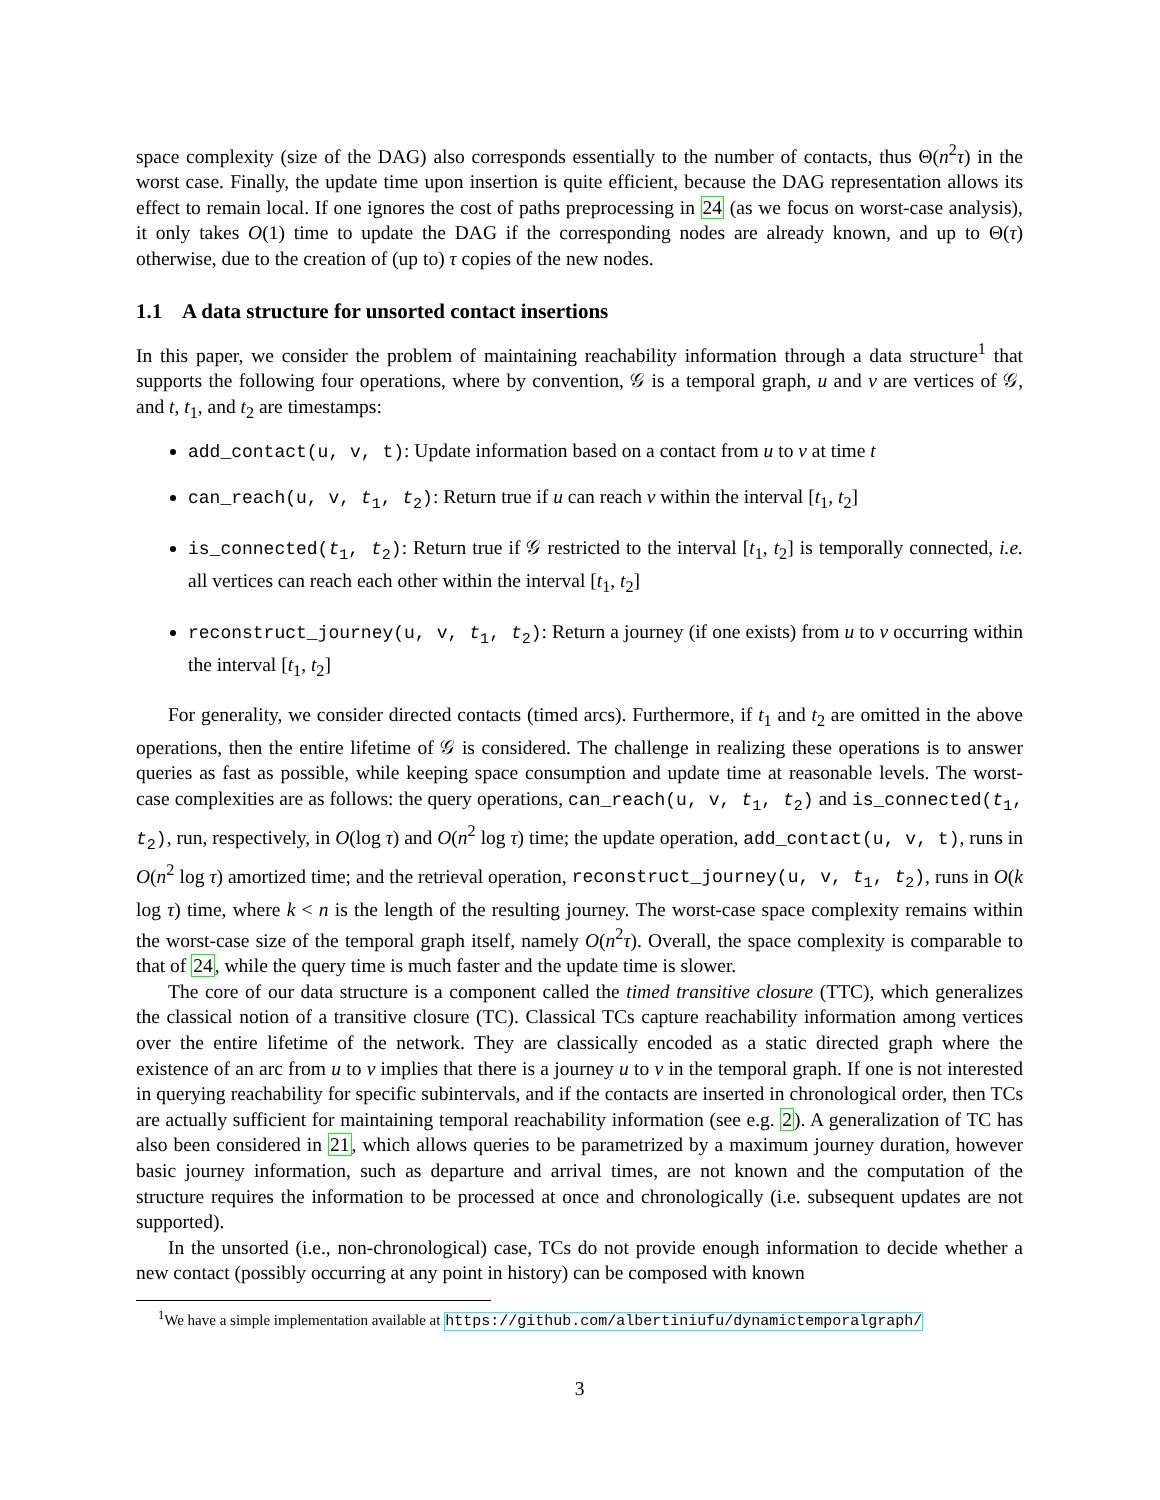space complexity (size of the DAG) also corresponds essentially to the number of contacts, thus Θ(n<sup>2</sup>τ) in the worst case. Finally, the update time upon insertion is quite efficient, because the DAG representation allows its effect to remain local. If one ignores the cost of paths preprocessing in 24 (as we focus on worst-case analysis), it only takes O(1) time to update the DAG if the corresponding nodes are already known, and up to Θ(τ) otherwise, due to the creation of (up to) τ copies of the new nodes.
1.1 A data structure for unsorted contact insertions
In this paper, we consider the problem of maintaining reachability information through a data structure<sup>1</sup> that supports the following four operations, where by convention, 𝒢 is a temporal graph, u and v are vertices of 𝒢, and t, t<sub>1</sub>, and t<sub>2</sub> are timestamps:
add_contact(u, v, t): Update information based on a contact from u to v at time t
can_reach(u, v, t<sub>1</sub>, t<sub>2</sub>): Return true if u can reach v within the interval [t<sub>1</sub>, t<sub>2</sub>]
is_connected(t<sub>1</sub>, t<sub>2</sub>): Return true if 𝒢 restricted to the interval [t<sub>1</sub>, t<sub>2</sub>] is temporally connected, i.e. all vertices can reach each other within the interval [t<sub>1</sub>, t<sub>2</sub>]
reconstruct_journey(u, v, t<sub>1</sub>, t<sub>2</sub>): Return a journey (if one exists) from u to v occurring within the interval [t<sub>1</sub>, t<sub>2</sub>]
For generality, we consider directed contacts (timed arcs). Furthermore, if t<sub>1</sub> and t<sub>2</sub> are omitted in the above operations, then the entire lifetime of 𝒢 is considered. The challenge in realizing these operations is to answer queries as fast as possible, while keeping space consumption and update time at reasonable levels. The worst-case complexities are as follows: the query operations, can_reach(u, v, t<sub>1</sub>, t<sub>2</sub>) and is_connected(t<sub>1</sub>, t<sub>2</sub>), run, respectively, in O(log τ) and O(n<sup>2</sup> log τ) time; the update operation, add_contact(u, v, t), runs in O(n<sup>2</sup> log τ) amortized time; and the retrieval operation, reconstruct_journey(u, v, t<sub>1</sub>, t<sub>2</sub>), runs in O(k log τ) time, where k < n is the length of the resulting journey. The worst-case space complexity remains within the worst-case size of the temporal graph itself, namely O(n<sup>2</sup>τ). Overall, the space complexity is comparable to that of 24, while the query time is much faster and the update time is slower.
The core of our data structure is a component called the timed transitive closure (TTC), which generalizes the classical notion of a transitive closure (TC). Classical TCs capture reachability information among vertices over the entire lifetime of the network. They are classically encoded as a static directed graph where the existence of an arc from u to v implies that there is a journey u to v in the temporal graph. If one is not interested in querying reachability for specific subintervals, and if the contacts are inserted in chronological order, then TCs are actually sufficient for maintaining temporal reachability information (see e.g. 2). A generalization of TC has also been considered in 21, which allows queries to be parametrized by a maximum journey duration, however basic journey information, such as departure and arrival times, are not known and the computation of the structure requires the information to be processed at once and chronologically (i.e. subsequent updates are not supported).
In the unsorted (i.e., non-chronological) case, TCs do not provide enough information to decide whether a new contact (possibly occurring at any point in history) can be composed with known
<sup>1</sup> We have a simple implementation available at https://github.com/albertiniufu/dynamictemporalgraph/
3